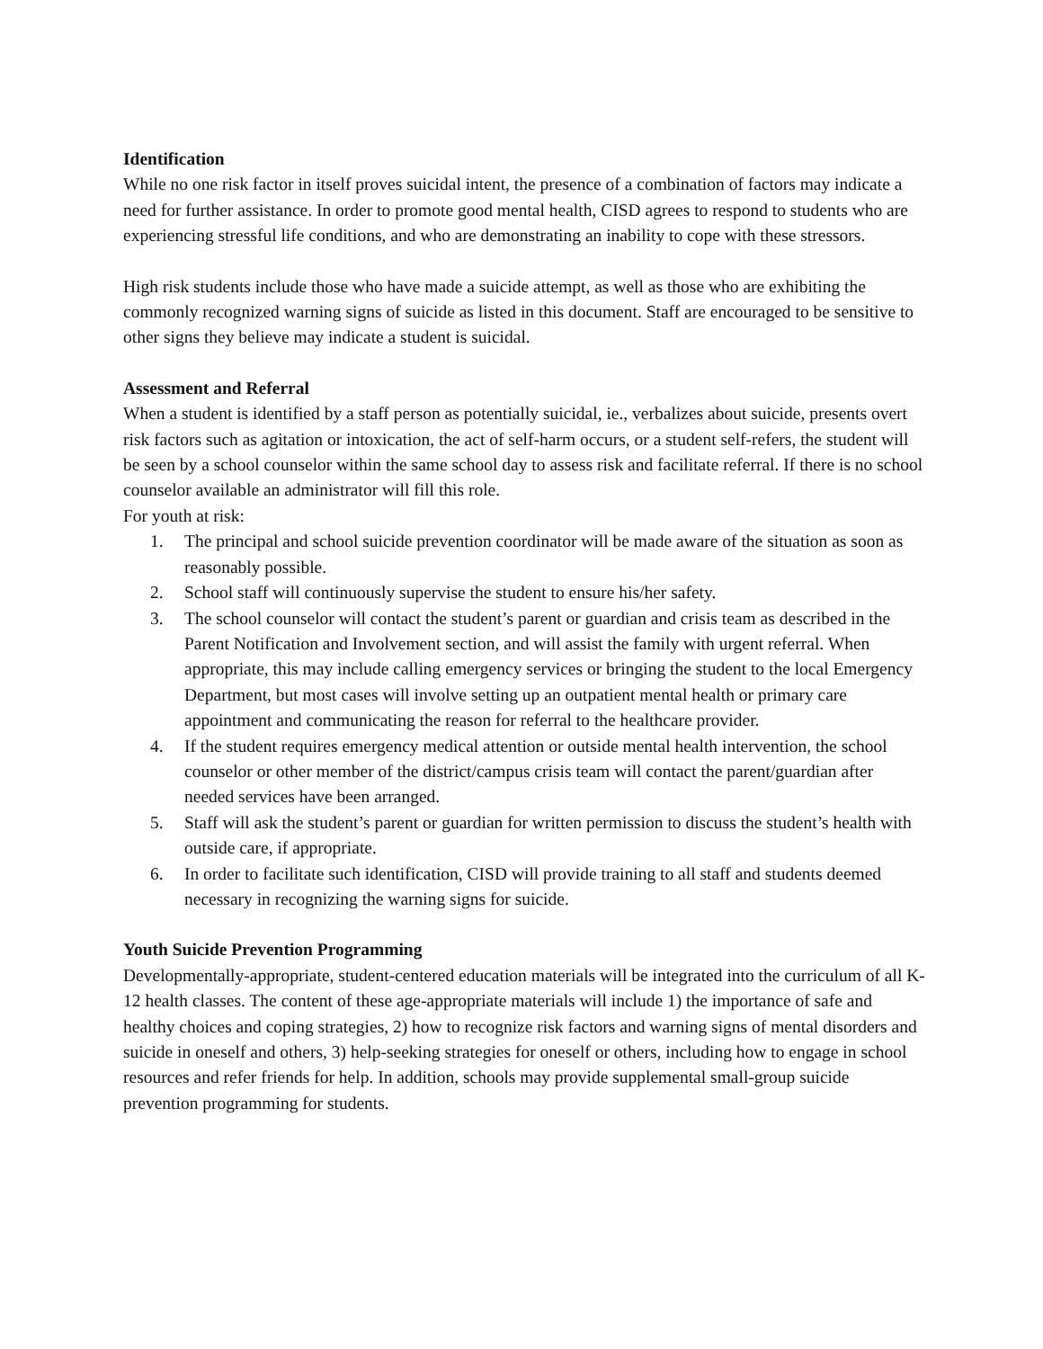Identification
While no one risk factor in itself proves suicidal intent, the presence of a combination of factors may indicate a need for further assistance. In order to promote good mental health, CISD agrees to respond to students who are experiencing stressful life conditions, and who are demonstrating an inability to cope with these stressors.
High risk students include those who have made a suicide attempt, as well as those who are exhibiting the commonly recognized warning signs of suicide as listed in this document. Staff are encouraged to be sensitive to other signs they believe may indicate a student is suicidal.
Assessment and Referral
When a student is identified by a staff person as potentially suicidal, ie., verbalizes about suicide, presents overt risk factors such as agitation or intoxication, the act of self-harm occurs, or a student self-refers, the student will be seen by a school counselor within the same school day to assess risk and facilitate referral. If there is no school counselor available an administrator will fill this role.
For youth at risk:
1. The principal and school suicide prevention coordinator will be made aware of the situation as soon as reasonably possible.
2. School staff will continuously supervise the student to ensure his/her safety.
3. The school counselor will contact the student’s parent or guardian and crisis team as described in the Parent Notification and Involvement section, and will assist the family with urgent referral. When appropriate, this may include calling emergency services or bringing the student to the local Emergency Department, but most cases will involve setting up an outpatient mental health or primary care appointment and communicating the reason for referral to the healthcare provider.
4. If the student requires emergency medical attention or outside mental health intervention, the school counselor or other member of the district/campus crisis team will contact the parent/guardian after needed services have been arranged.
5. Staff will ask the student’s parent or guardian for written permission to discuss the student’s health with outside care, if appropriate.
6. In order to facilitate such identification, CISD will provide training to all staff and students deemed necessary in recognizing the warning signs for suicide.
Youth Suicide Prevention Programming
Developmentally-appropriate, student-centered education materials will be integrated into the curriculum of all K-12 health classes. The content of these age-appropriate materials will include 1) the importance of safe and healthy choices and coping strategies, 2) how to recognize risk factors and warning signs of mental disorders and suicide in oneself and others, 3) help-seeking strategies for oneself or others, including how to engage in school resources and refer friends for help. In addition, schools may provide supplemental small-group suicide prevention programming for students.